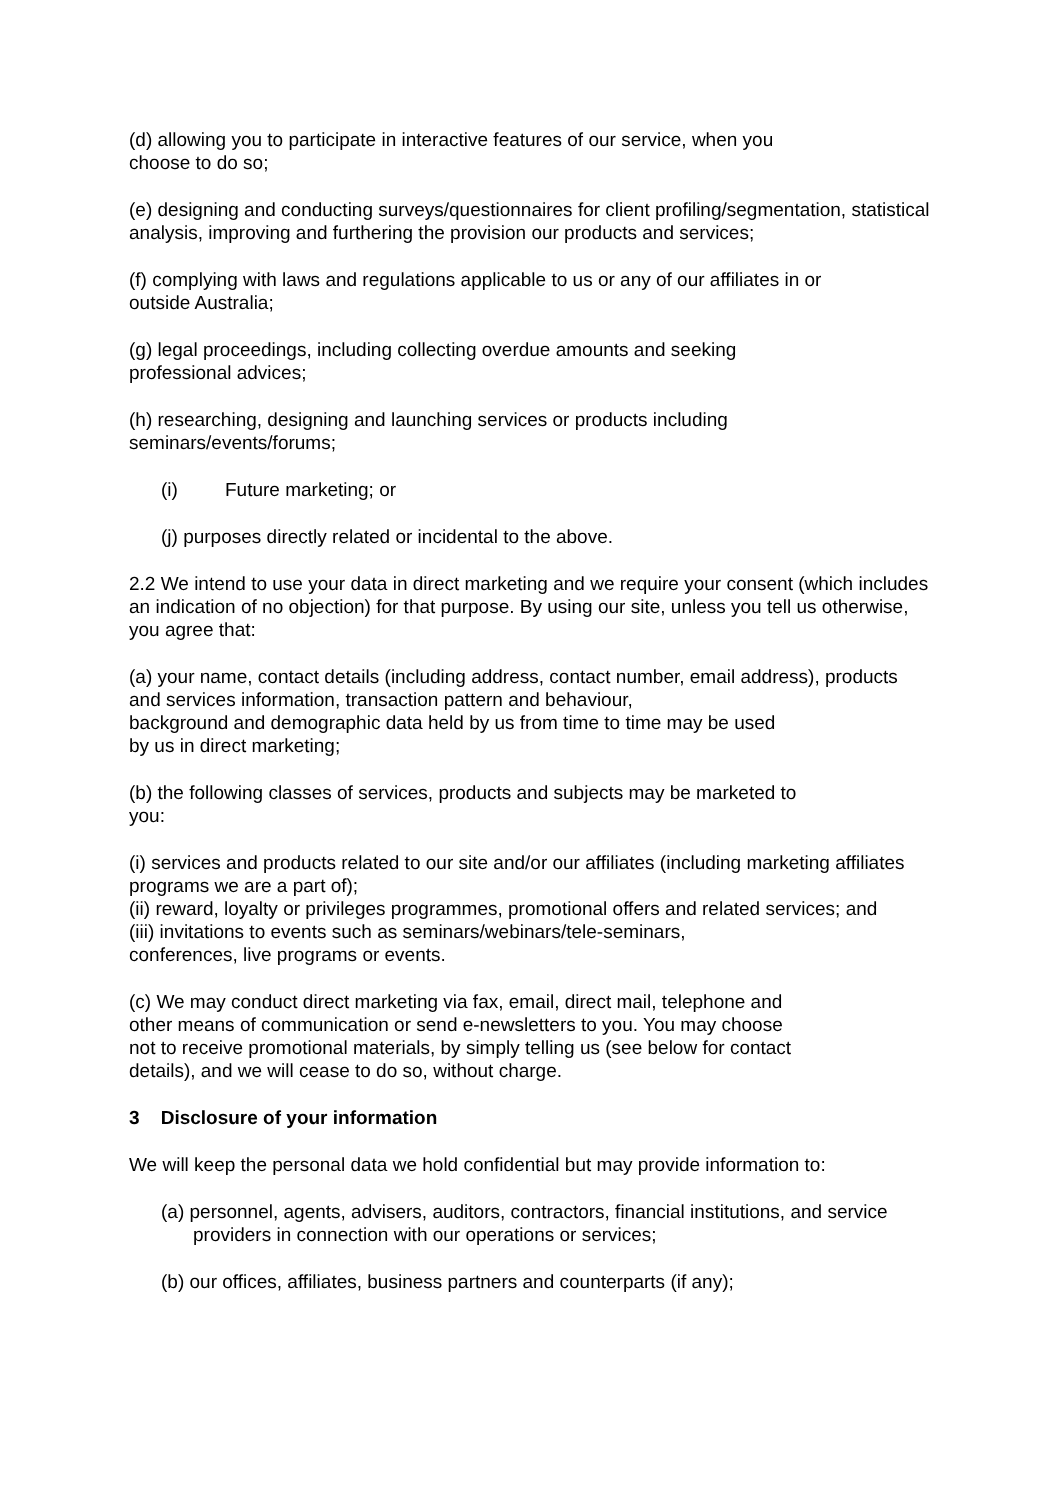(d) allowing you to participate in interactive features of our service, when you
choose to do so;
(e) designing and conducting surveys/questionnaires for client profiling/segmentation, statistical analysis, improving and furthering the provision our products and services;
(f) complying with laws and regulations applicable to us or any of our affiliates in or
outside Australia;
(g) legal proceedings, including collecting overdue amounts and seeking
professional advices;
(h) researching, designing and launching services or products including
seminars/events/forums;
(i) Future marketing; or
(j) purposes directly related or incidental to the above.
2.2 We intend to use your data in direct marketing and we require your consent (which includes an indication of no objection) for that purpose. By using our site, unless you tell us otherwise, you agree that:
(a) your name, contact details (including address, contact number, email address), products and services information, transaction pattern and behaviour,
background and demographic data held by us from time to time may be used
by us in direct marketing;
(b) the following classes of services, products and subjects may be marketed to
you:
(i) services and products related to our site and/or our affiliates (including marketing affiliates programs we are a part of);
(ii) reward, loyalty or privileges programmes, promotional offers and related services; and
(iii) invitations to events such as seminars/webinars/tele-seminars,
conferences, live programs or events.
(c) We may conduct direct marketing via fax, email, direct mail, telephone and
other means of communication or send e-newsletters to you. You may choose
not to receive promotional materials, by simply telling us (see below for contact
details), and we will cease to do so, without charge.
3 Disclosure of your information
We will keep the personal data we hold confidential but may provide information to:
(a) personnel, agents, advisers, auditors, contractors, financial institutions, and service providers in connection with our operations or services;
(b) our offices, affiliates, business partners and counterparts (if any);